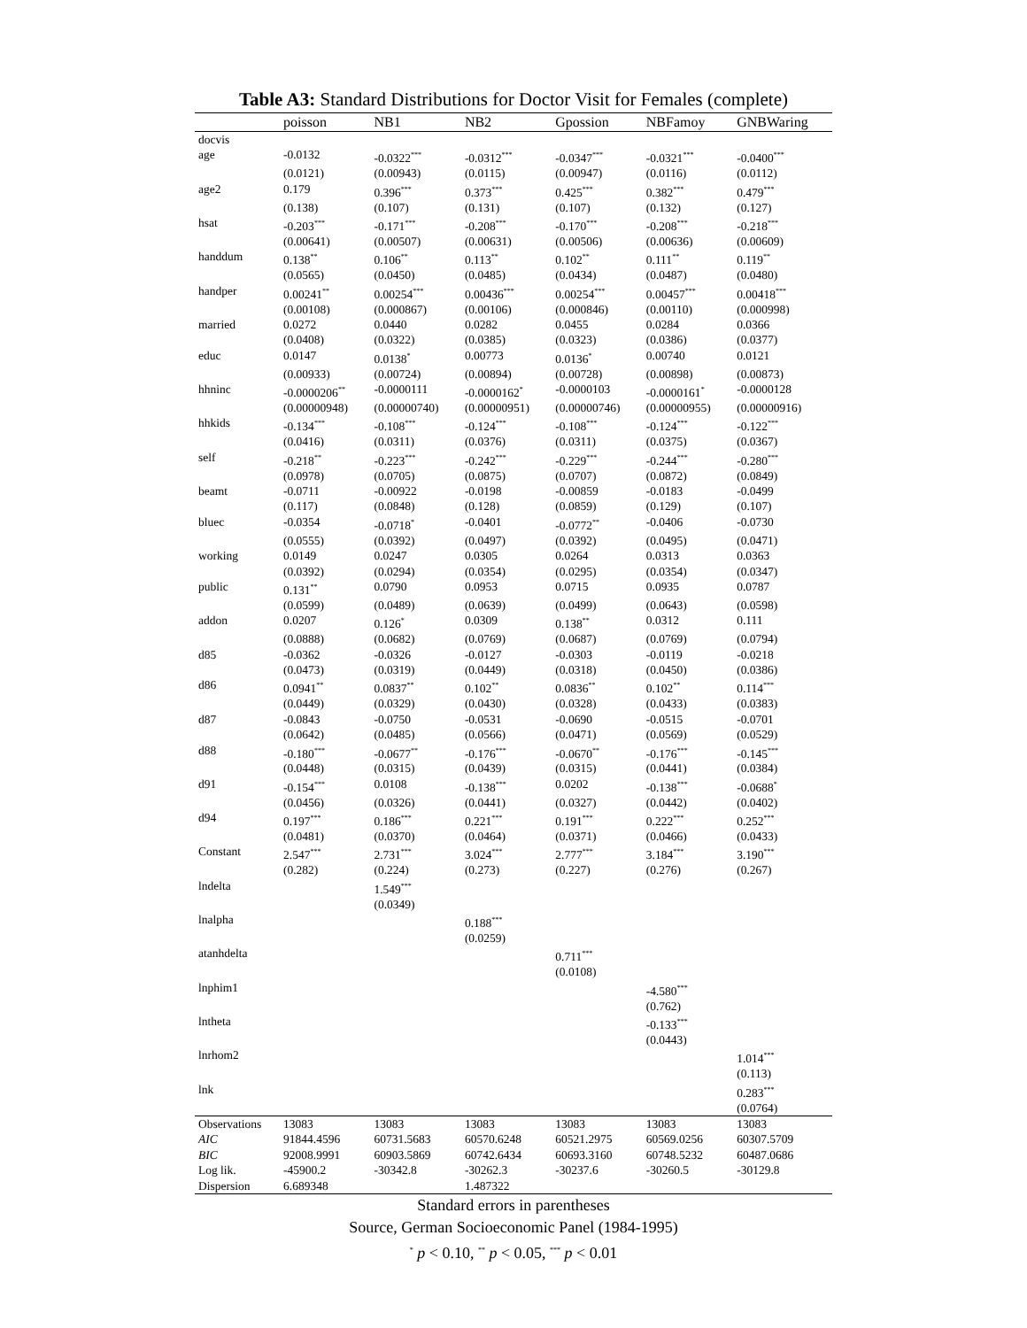Table A3: Standard Distributions for Doctor Visit for Females (complete)
| | poisson | NB1 | NB2 | Gpossion | NBFamoy | GNBWaring |
| --- | --- | --- | --- | --- | --- | --- |
| docvis | | | | | | |
| age | -0.0132 | -0.0322<sup>***</sup> | -0.0312<sup>***</sup> | -0.0347<sup>***</sup> | -0.0321<sup>***</sup> | -0.0400<sup>***</sup> |
| | (0.0121) | (0.00943) | (0.0115) | (0.00947) | (0.0116) | (0.0112) |
| age2 | 0.179 | 0.396<sup>***</sup> | 0.373<sup>***</sup> | 0.425<sup>***</sup> | 0.382<sup>***</sup> | 0.479<sup>***</sup> |
| | (0.138) | (0.107) | (0.131) | (0.107) | (0.132) | (0.127) |
| hsat | -0.203<sup>***</sup> | -0.171<sup>***</sup> | -0.208<sup>***</sup> | -0.170<sup>***</sup> | -0.208<sup>***</sup> | -0.218<sup>***</sup> |
| | (0.00641) | (0.00507) | (0.00631) | (0.00506) | (0.00636) | (0.00609) |
| handdum | 0.138<sup>**</sup> | 0.106<sup>**</sup> | 0.113<sup>**</sup> | 0.102<sup>**</sup> | 0.111<sup>**</sup> | 0.119<sup>**</sup> |
| | (0.0565) | (0.0450) | (0.0485) | (0.0434) | (0.0487) | (0.0480) |
| handper | 0.00241<sup>**</sup> | 0.00254<sup>***</sup> | 0.00436<sup>***</sup> | 0.00254<sup>***</sup> | 0.00457<sup>***</sup> | 0.00418<sup>***</sup> |
| | (0.00108) | (0.000867) | (0.00106) | (0.000846) | (0.00110) | (0.000998) |
| married | 0.0272 | 0.0440 | 0.0282 | 0.0455 | 0.0284 | 0.0366 |
| | (0.0408) | (0.0322) | (0.0385) | (0.0323) | (0.0386) | (0.0377) |
| educ | 0.0147 | 0.0138<sup>*</sup> | 0.00773 | 0.0136<sup>*</sup> | 0.00740 | 0.0121 |
| | (0.00933) | (0.00724) | (0.00894) | (0.00728) | (0.00898) | (0.00873) |
| hhninc | -0.0000206<sup>**</sup> | -0.0000111 | -0.0000162<sup>*</sup> | -0.0000103 | -0.0000161<sup>*</sup> | -0.0000128 |
| | (0.00000948) | (0.00000740) | (0.00000951) | (0.00000746) | (0.00000955) | (0.00000916) |
| hhkids | -0.134<sup>***</sup> | -0.108<sup>***</sup> | -0.124<sup>***</sup> | -0.108<sup>***</sup> | -0.124<sup>***</sup> | -0.122<sup>***</sup> |
| | (0.0416) | (0.0311) | (0.0376) | (0.0311) | (0.0375) | (0.0367) |
| self | -0.218<sup>**</sup> | -0.223<sup>***</sup> | -0.242<sup>***</sup> | -0.229<sup>***</sup> | -0.244<sup>***</sup> | -0.280<sup>***</sup> |
| | (0.0978) | (0.0705) | (0.0875) | (0.0707) | (0.0872) | (0.0849) |
| beamt | -0.0711 | -0.00922 | -0.0198 | -0.00859 | -0.0183 | -0.0499 |
| | (0.117) | (0.0848) | (0.128) | (0.0859) | (0.129) | (0.107) |
| bluec | -0.0354 | -0.0718<sup>*</sup> | -0.0401 | -0.0772<sup>**</sup> | -0.0406 | -0.0730 |
| | (0.0555) | (0.0392) | (0.0497) | (0.0392) | (0.0495) | (0.0471) |
| working | 0.0149 | 0.0247 | 0.0305 | 0.0264 | 0.0313 | 0.0363 |
| | (0.0392) | (0.0294) | (0.0354) | (0.0295) | (0.0354) | (0.0347) |
| public | 0.131<sup>**</sup> | 0.0790 | 0.0953 | 0.0715 | 0.0935 | 0.0787 |
| | (0.0599) | (0.0489) | (0.0639) | (0.0499) | (0.0643) | (0.0598) |
| addon | 0.0207 | 0.126<sup>*</sup> | 0.0309 | 0.138<sup>**</sup> | 0.0312 | 0.111 |
| | (0.0888) | (0.0682) | (0.0769) | (0.0687) | (0.0769) | (0.0794) |
| d85 | -0.0362 | -0.0326 | -0.0127 | -0.0303 | -0.0119 | -0.0218 |
| | (0.0473) | (0.0319) | (0.0449) | (0.0318) | (0.0450) | (0.0386) |
| d86 | 0.0941<sup>**</sup> | 0.0837<sup>**</sup> | 0.102<sup>**</sup> | 0.0836<sup>**</sup> | 0.102<sup>**</sup> | 0.114<sup>***</sup> |
| | (0.0449) | (0.0329) | (0.0430) | (0.0328) | (0.0433) | (0.0383) |
| d87 | -0.0843 | -0.0750 | -0.0531 | -0.0690 | -0.0515 | -0.0701 |
| | (0.0642) | (0.0485) | (0.0566) | (0.0471) | (0.0569) | (0.0529) |
| d88 | -0.180<sup>***</sup> | -0.0677<sup>**</sup> | -0.176<sup>***</sup> | -0.0670<sup>**</sup> | -0.176<sup>***</sup> | -0.145<sup>***</sup> |
| | (0.0448) | (0.0315) | (0.0439) | (0.0315) | (0.0441) | (0.0384) |
| d91 | -0.154<sup>***</sup> | 0.0108 | -0.138<sup>***</sup> | 0.0202 | -0.138<sup>***</sup> | -0.0688<sup>*</sup> |
| | (0.0456) | (0.0326) | (0.0441) | (0.0327) | (0.0442) | (0.0402) |
| d94 | 0.197<sup>***</sup> | 0.186<sup>***</sup> | 0.221<sup>***</sup> | 0.191<sup>***</sup> | 0.222<sup>***</sup> | 0.252<sup>***</sup> |
| | (0.0481) | (0.0370) | (0.0464) | (0.0371) | (0.0466) | (0.0433) |
| Constant | 2.547<sup>***</sup> | 2.731<sup>***</sup> | 3.024<sup>***</sup> | 2.777<sup>***</sup> | 3.184<sup>***</sup> | 3.190<sup>***</sup> |
| | (0.282) | (0.224) | (0.273) | (0.227) | (0.276) | (0.267) |
| lndelta | | 1.549<sup>***</sup> | | | | |
| | | (0.0349) | | | | |
| lnalpha | | | 0.188<sup>***</sup> | | | |
| | | | (0.0259) | | | |
| atanhdelta | | | | 0.711<sup>***</sup> | | |
| | | | | (0.0108) | | |
| lnphim1 | | | | | -4.580<sup>***</sup> | |
| | | | | | (0.762) | |
| lntheta | | | | | -0.133<sup>***</sup> | |
| | | | | | (0.0443) | |
| lnrhom2 | | | | | | 1.014<sup>***</sup> |
| | | | | | | (0.113) |
| lnk | | | | | | 0.283<sup>***</sup> |
| | | | | | | (0.0764) |
| Observations | 13083 | 13083 | 13083 | 13083 | 13083 | 13083 |
| AIC | 91844.4596 | 60731.5683 | 60570.6248 | 60521.2975 | 60569.0256 | 60307.5709 |
| BIC | 92008.9991 | 60903.5869 | 60742.6434 | 60693.3160 | 60748.5232 | 60487.0686 |
| Log lik. | -45900.2 | -30342.8 | -30262.3 | -30237.6 | -30260.5 | -30129.8 |
| Dispersion | 6.689348 | | 1.487322 | | | |
Standard errors in parentheses
Source, German Socioeconomic Panel (1984-1995)
<sup>*</sup> p < 0.10, <sup>**</sup> p < 0.05, <sup>***</sup> p < 0.01